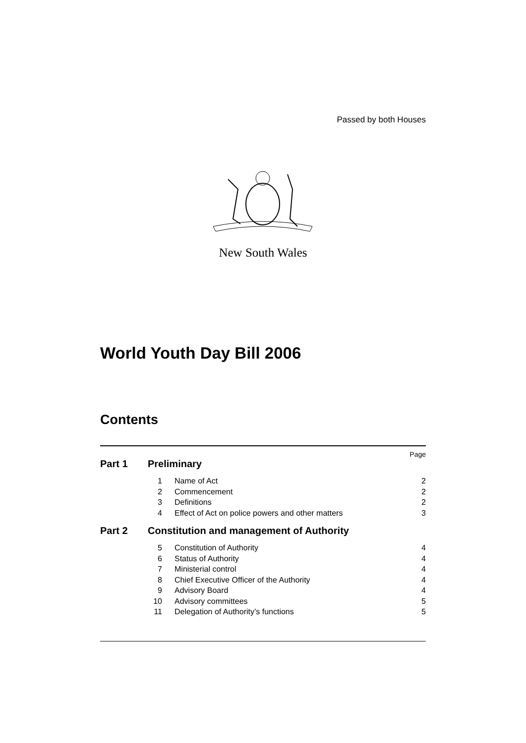Passed by both Houses
New South Wales
World Youth Day Bill 2006
Contents
Page
Part 1 Preliminary
1 Name of Act 2
2 Commencement 2
3 Definitions 2
4 Effect of Act on police powers and other matters 3
Part 2 Constitution and management of Authority
5 Constitution of Authority 4
6 Status of Authority 4
7 Ministerial control 4
8 Chief Executive Officer of the Authority 4
9 Advisory Board 4
10 Advisory committees 5
11 Delegation of Authority’s functions 5